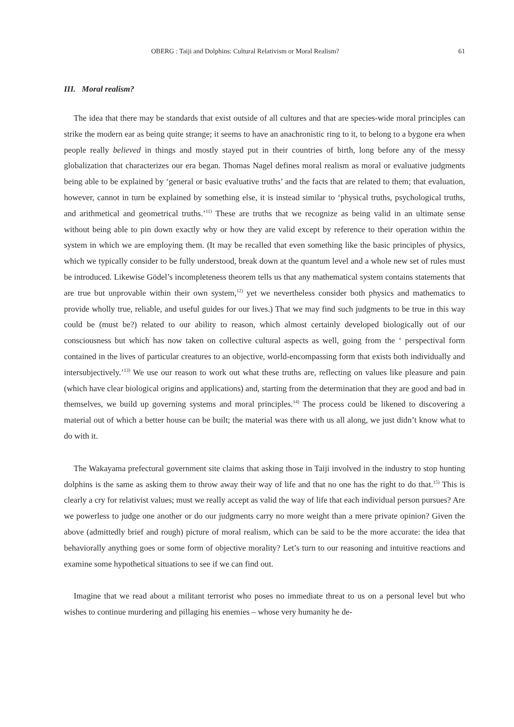OBERG : Taiji and Dolphins: Cultural Relativism or Moral Realism? 61
III. Moral realism?
The idea that there may be standards that exist outside of all cultures and that are species-wide moral principles can strike the modern ear as being quite strange; it seems to have an anachronistic ring to it, to belong to a bygone era when people really believed in things and mostly stayed put in their countries of birth, long before any of the messy globalization that characterizes our era began. Thomas Nagel defines moral realism as moral or evaluative judgments being able to be explained by ‘general or basic evaluative truths’ and the facts that are related to them; that evaluation, however, cannot in turn be explained by something else, it is instead similar to ‘physical truths, psychological truths, and arithmetical and geometrical truths.’<sup>11)</sup> These are truths that we recognize as being valid in an ultimate sense without being able to pin down exactly why or how they are valid except by reference to their operation within the system in which we are employing them. (It may be recalled that even something like the basic principles of physics, which we typically consider to be fully understood, break down at the quantum level and a whole new set of rules must be introduced. Likewise Gödel’s incompleteness theorem tells us that any mathematical system contains statements that are true but unprovable within their own system,<sup>12)</sup> yet we nevertheless consider both physics and mathematics to provide wholly true, reliable, and useful guides for our lives.) That we may find such judgments to be true in this way could be (must be?) related to our ability to reason, which almost certainly developed biologically out of our consciousness but which has now taken on collective cultural aspects as well, going from the ‘ perspectival form contained in the lives of particular creatures to an objective, world-encompassing form that exists both individually and intersubjectively.’<sup>13)</sup> We use our reason to work out what these truths are, reflecting on values like pleasure and pain (which have clear biological origins and applications) and, starting from the determination that they are good and bad in themselves, we build up governing systems and moral principles.<sup>14)</sup> The process could be likened to discovering a material out of which a better house can be built; the material was there with us all along, we just didn’t know what to do with it.
The Wakayama prefectural government site claims that asking those in Taiji involved in the industry to stop hunting dolphins is the same as asking them to throw away their way of life and that no one has the right to do that.<sup>15)</sup> This is clearly a cry for relativist values; must we really accept as valid the way of life that each individual person pursues? Are we powerless to judge one another or do our judgments carry no more weight than a mere private opinion? Given the above (admittedly brief and rough) picture of moral realism, which can be said to be the more accurate: the idea that behaviorally anything goes or some form of objective morality? Let’s turn to our reasoning and intuitive reactions and examine some hypothetical situations to see if we can find out.
Imagine that we read about a militant terrorist who poses no immediate threat to us on a personal level but who wishes to continue murdering and pillaging his enemies – whose very humanity he de-